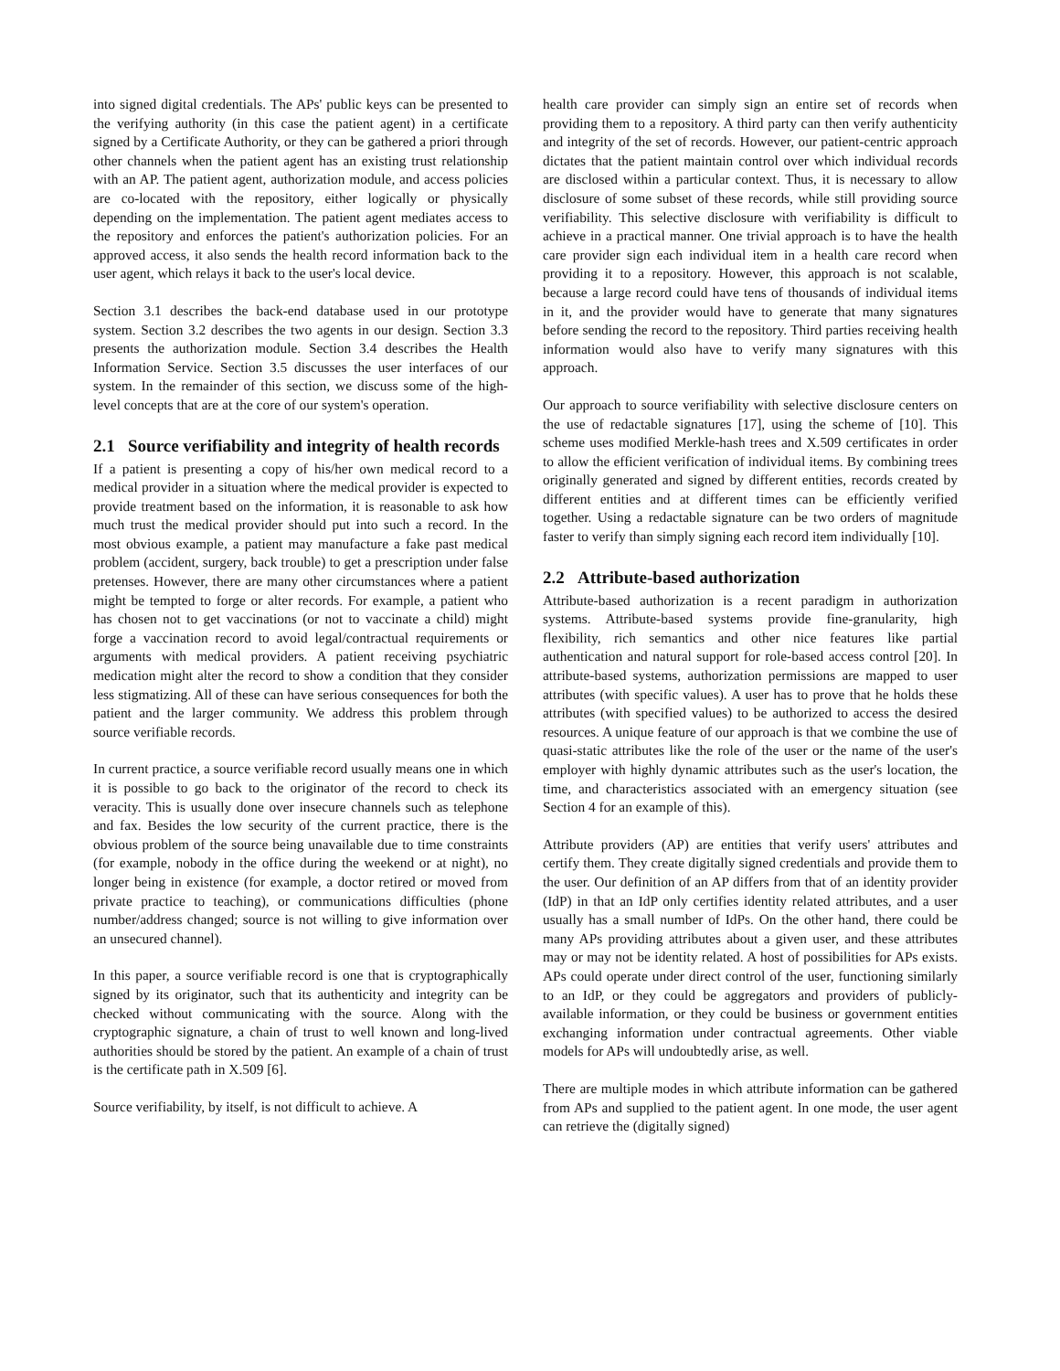into signed digital credentials. The APs' public keys can be presented to the verifying authority (in this case the patient agent) in a certificate signed by a Certificate Authority, or they can be gathered a priori through other channels when the patient agent has an existing trust relationship with an AP. The patient agent, authorization module, and access policies are co-located with the repository, either logically or physically depending on the implementation. The patient agent mediates access to the repository and enforces the patient's authorization policies. For an approved access, it also sends the health record information back to the user agent, which relays it back to the user's local device.
Section 3.1 describes the back-end database used in our prototype system. Section 3.2 describes the two agents in our design. Section 3.3 presents the authorization module. Section 3.4 describes the Health Information Service. Section 3.5 discusses the user interfaces of our system. In the remainder of this section, we discuss some of the high-level concepts that are at the core of our system's operation.
2.1 Source verifiability and integrity of health records
If a patient is presenting a copy of his/her own medical record to a medical provider in a situation where the medical provider is expected to provide treatment based on the information, it is reasonable to ask how much trust the medical provider should put into such a record. In the most obvious example, a patient may manufacture a fake past medical problem (accident, surgery, back trouble) to get a prescription under false pretenses. However, there are many other circumstances where a patient might be tempted to forge or alter records. For example, a patient who has chosen not to get vaccinations (or not to vaccinate a child) might forge a vaccination record to avoid legal/contractual requirements or arguments with medical providers. A patient receiving psychiatric medication might alter the record to show a condition that they consider less stigmatizing. All of these can have serious consequences for both the patient and the larger community. We address this problem through source verifiable records.
In current practice, a source verifiable record usually means one in which it is possible to go back to the originator of the record to check its veracity. This is usually done over insecure channels such as telephone and fax. Besides the low security of the current practice, there is the obvious problem of the source being unavailable due to time constraints (for example, nobody in the office during the weekend or at night), no longer being in existence (for example, a doctor retired or moved from private practice to teaching), or communications difficulties (phone number/address changed; source is not willing to give information over an unsecured channel).
In this paper, a source verifiable record is one that is cryptographically signed by its originator, such that its authenticity and integrity can be checked without communicating with the source. Along with the cryptographic signature, a chain of trust to well known and long-lived authorities should be stored by the patient. An example of a chain of trust is the certificate path in X.509 [6].
Source verifiability, by itself, is not difficult to achieve. A
health care provider can simply sign an entire set of records when providing them to a repository. A third party can then verify authenticity and integrity of the set of records. However, our patient-centric approach dictates that the patient maintain control over which individual records are disclosed within a particular context. Thus, it is necessary to allow disclosure of some subset of these records, while still providing source verifiability. This selective disclosure with verifiability is difficult to achieve in a practical manner. One trivial approach is to have the health care provider sign each individual item in a health care record when providing it to a repository. However, this approach is not scalable, because a large record could have tens of thousands of individual items in it, and the provider would have to generate that many signatures before sending the record to the repository. Third parties receiving health information would also have to verify many signatures with this approach.
Our approach to source verifiability with selective disclosure centers on the use of redactable signatures [17], using the scheme of [10]. This scheme uses modified Merkle-hash trees and X.509 certificates in order to allow the efficient verification of individual items. By combining trees originally generated and signed by different entities, records created by different entities and at different times can be efficiently verified together. Using a redactable signature can be two orders of magnitude faster to verify than simply signing each record item individually [10].
2.2 Attribute-based authorization
Attribute-based authorization is a recent paradigm in authorization systems. Attribute-based systems provide fine-granularity, high flexibility, rich semantics and other nice features like partial authentication and natural support for role-based access control [20]. In attribute-based systems, authorization permissions are mapped to user attributes (with specific values). A user has to prove that he holds these attributes (with specified values) to be authorized to access the desired resources. A unique feature of our approach is that we combine the use of quasi-static attributes like the role of the user or the name of the user's employer with highly dynamic attributes such as the user's location, the time, and characteristics associated with an emergency situation (see Section 4 for an example of this).
Attribute providers (AP) are entities that verify users' attributes and certify them. They create digitally signed credentials and provide them to the user. Our definition of an AP differs from that of an identity provider (IdP) in that an IdP only certifies identity related attributes, and a user usually has a small number of IdPs. On the other hand, there could be many APs providing attributes about a given user, and these attributes may or may not be identity related. A host of possibilities for APs exists. APs could operate under direct control of the user, functioning similarly to an IdP, or they could be aggregators and providers of publicly-available information, or they could be business or government entities exchanging information under contractual agreements. Other viable models for APs will undoubtedly arise, as well.
There are multiple modes in which attribute information can be gathered from APs and supplied to the patient agent. In one mode, the user agent can retrieve the (digitally signed)